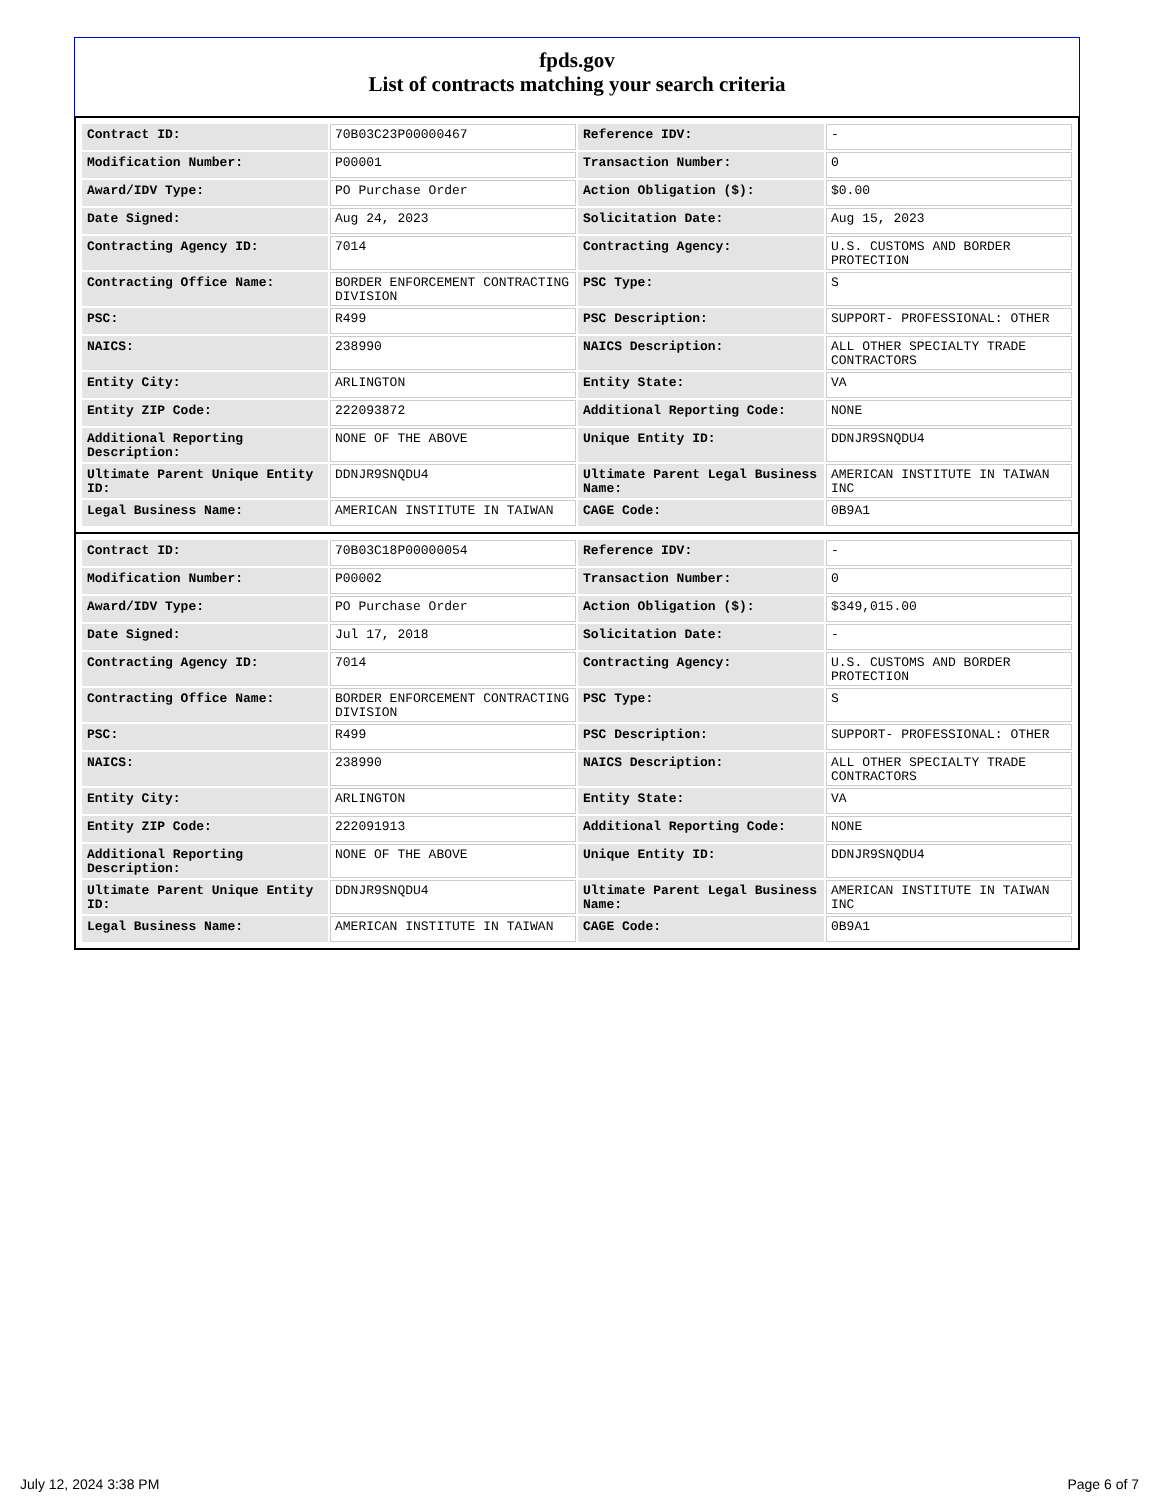fpds.gov
List of contracts matching your search criteria
| Contract ID: | 70B03C23P00000467 | Reference IDV: | - |
| Modification Number: | P00001 | Transaction Number: | 0 |
| Award/IDV Type: | PO Purchase Order | Action Obligation ($): | $0.00 |
| Date Signed: | Aug 24, 2023 | Solicitation Date: | Aug 15, 2023 |
| Contracting Agency ID: | 7014 | Contracting Agency: | U.S. CUSTOMS AND BORDER PROTECTION |
| Contracting Office Name: | BORDER ENFORCEMENT CONTRACTING DIVISION | PSC Type: | S |
| PSC: | R499 | PSC Description: | SUPPORT- PROFESSIONAL: OTHER |
| NAICS: | 238990 | NAICS Description: | ALL OTHER SPECIALTY TRADE CONTRACTORS |
| Entity City: | ARLINGTON | Entity State: | VA |
| Entity ZIP Code: | 222093872 | Additional Reporting Code: | NONE |
| Additional Reporting Description: | NONE OF THE ABOVE | Unique Entity ID: | DDNJR9SNQDU4 |
| Ultimate Parent Unique Entity ID: | DDNJR9SNQDU4 | Ultimate Parent Legal Business Name: | AMERICAN INSTITUTE IN TAIWAN INC |
| Legal Business Name: | AMERICAN INSTITUTE IN TAIWAN | CAGE Code: | 0B9A1 |
| Contract ID: | 70B03C18P00000054 | Reference IDV: | - |
| Modification Number: | P00002 | Transaction Number: | 0 |
| Award/IDV Type: | PO Purchase Order | Action Obligation ($): | $349,015.00 |
| Date Signed: | Jul 17, 2018 | Solicitation Date: | - |
| Contracting Agency ID: | 7014 | Contracting Agency: | U.S. CUSTOMS AND BORDER PROTECTION |
| Contracting Office Name: | BORDER ENFORCEMENT CONTRACTING DIVISION | PSC Type: | S |
| PSC: | R499 | PSC Description: | SUPPORT- PROFESSIONAL: OTHER |
| NAICS: | 238990 | NAICS Description: | ALL OTHER SPECIALTY TRADE CONTRACTORS |
| Entity City: | ARLINGTON | Entity State: | VA |
| Entity ZIP Code: | 222091913 | Additional Reporting Code: | NONE |
| Additional Reporting Description: | NONE OF THE ABOVE | Unique Entity ID: | DDNJR9SNQDU4 |
| Ultimate Parent Unique Entity ID: | DDNJR9SNQDU4 | Ultimate Parent Legal Business Name: | AMERICAN INSTITUTE IN TAIWAN INC |
| Legal Business Name: | AMERICAN INSTITUTE IN TAIWAN | CAGE Code: | 0B9A1 |
July 12, 2024 3:38 PM Page 6 of 7